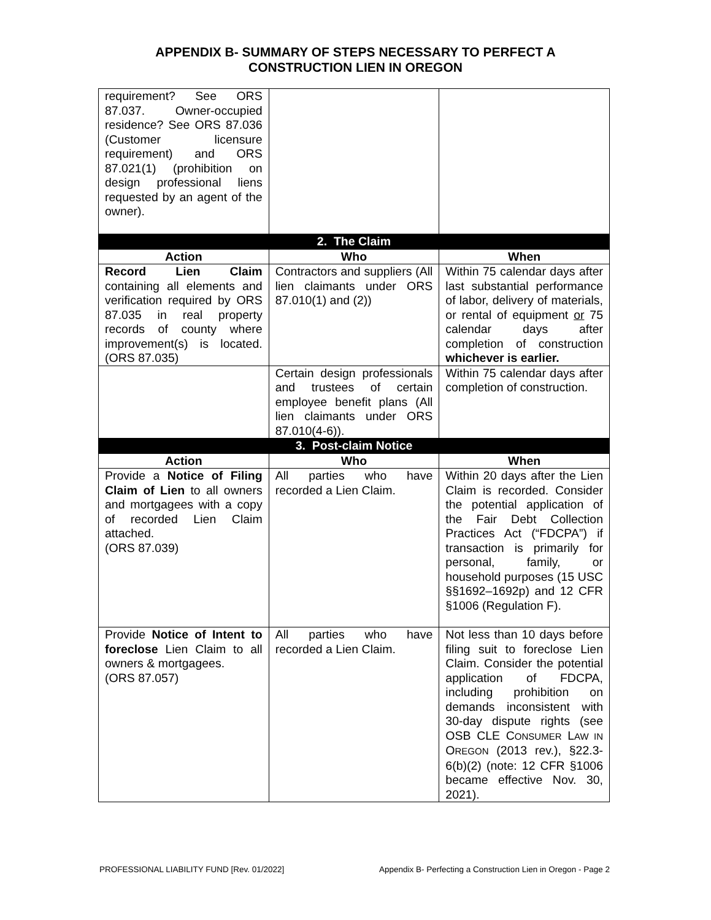APPENDIX B- SUMMARY OF STEPS NECESSARY TO PERFECT A
CONSTRUCTION LIEN IN OREGON
| requirement? See ORS 87.037. Owner-occupied residence? See ORS 87.036 (Customer licensure requirement) and ORS 87.021(1) (prohibition on design professional liens requested by an agent of the owner). | | |
| 2. The Claim | | |
| Action | Who | When |
| Record Lien Claim containing all elements and verification required by ORS 87.035 in real property records of county where improvement(s) is located. (ORS 87.035) | Contractors and suppliers (All lien claimants under ORS 87.010(1) and (2)) | Within 75 calendar days after last substantial performance of labor, delivery of materials, or rental of equipment or 75 calendar days after completion of construction whichever is earlier. |
| | Certain design professionals and trustees of certain employee benefit plans (All lien claimants under ORS 87.010(4-6)). | Within 75 calendar days after completion of construction. |
| 3. Post-claim Notice | | |
| Action | Who | When |
| Provide a Notice of Filing Claim of Lien to all owners and mortgagees with a copy of recorded Lien Claim attached. (ORS 87.039) | All parties who have recorded a Lien Claim. | Within 20 days after the Lien Claim is recorded. Consider the potential application of the Fair Debt Collection Practices Act (“FDCPA”) if transaction is primarily for personal, family, or household purposes (15 USC §§1692–1692p) and 12 CFR §1006 (Regulation F). |
| Provide Notice of Intent to foreclose Lien Claim to all owners & mortgagees. (ORS 87.057) | All parties who have recorded a Lien Claim. | Not less than 10 days before filing suit to foreclose Lien Claim. Consider the potential application of FDCPA, including prohibition on demands inconsistent with 30-day dispute rights (see OSB CLE C ONSUMER L AW IN O REGON (2013 rev.), §22.3-6(b)(2) (note: 12 CFR §1006 became effective Nov. 30, 2021). |
PROFESSIONAL LIABILITY FUND [Rev. 01/2022] Appendix B- Perfecting a Construction Lien in Oregon - Page 2